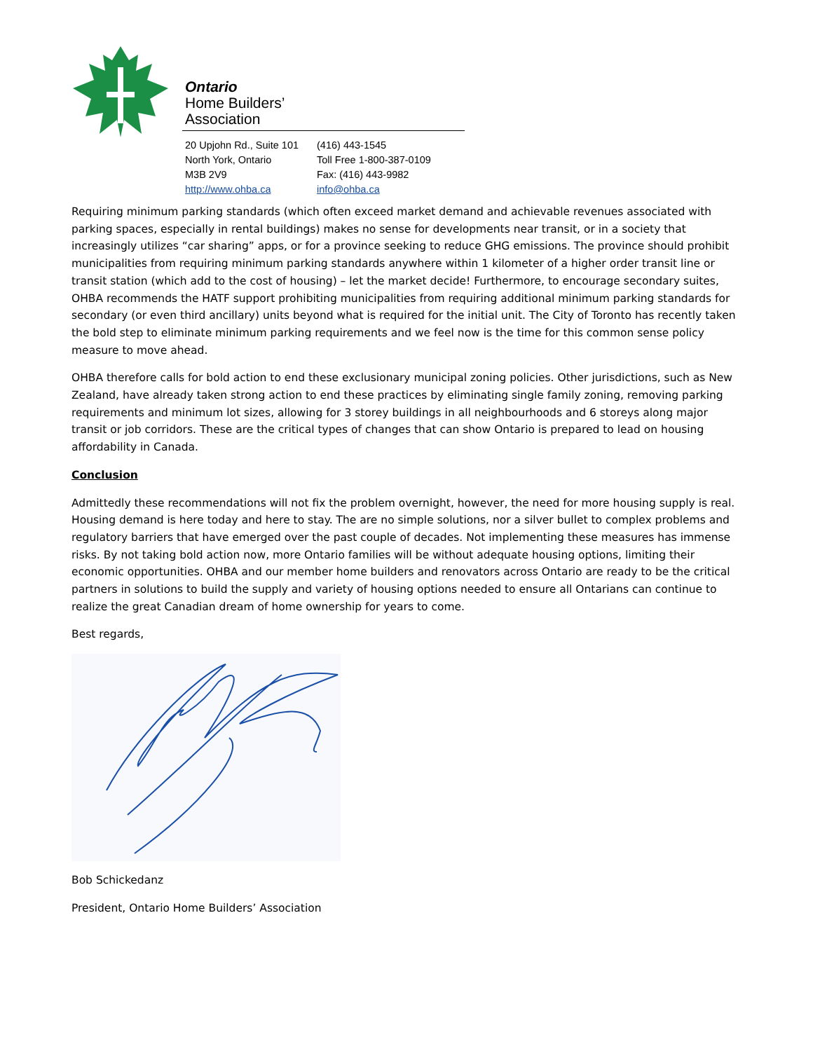Ontario
Home Builders’
Association
20 Upjohn Rd., Suite 101
North York, Ontario
M3B 2V9
http://www.ohba.ca
(416) 443-1545
Toll Free 1-800-387-0109
Fax: (416) 443-9982
info@ohba.ca
Requiring minimum parking standards (which often exceed market demand and achievable revenues associated with parking spaces, especially in rental buildings) makes no sense for developments near transit, or in a society that increasingly utilizes “car sharing” apps, or for a province seeking to reduce GHG emissions. The province should prohibit municipalities from requiring minimum parking standards anywhere within 1 kilometer of a higher order transit line or transit station (which add to the cost of housing) – let the market decide! Furthermore, to encourage secondary suites, OHBA recommends the HATF support prohibiting municipalities from requiring additional minimum parking standards for secondary (or even third ancillary) units beyond what is required for the initial unit. The City of Toronto has recently taken the bold step to eliminate minimum parking requirements and we feel now is the time for this common sense policy measure to move ahead.
OHBA therefore calls for bold action to end these exclusionary municipal zoning policies. Other jurisdictions, such as New Zealand, have already taken strong action to end these practices by eliminating single family zoning, removing parking requirements and minimum lot sizes, allowing for 3 storey buildings in all neighbourhoods and 6 storeys along major transit or job corridors. These are the critical types of changes that can show Ontario is prepared to lead on housing affordability in Canada.
Conclusion
Admittedly these recommendations will not fix the problem overnight, however, the need for more housing supply is real. Housing demand is here today and here to stay. The are no simple solutions, nor a silver bullet to complex problems and regulatory barriers that have emerged over the past couple of decades. Not implementing these measures has immense risks. By not taking bold action now, more Ontario families will be without adequate housing options, limiting their economic opportunities. OHBA and our member home builders and renovators across Ontario are ready to be the critical partners in solutions to build the supply and variety of housing options needed to ensure all Ontarians can continue to realize the great Canadian dream of home ownership for years to come.
Best regards,
Bob Schickedanz
President, Ontario Home Builders’ Association